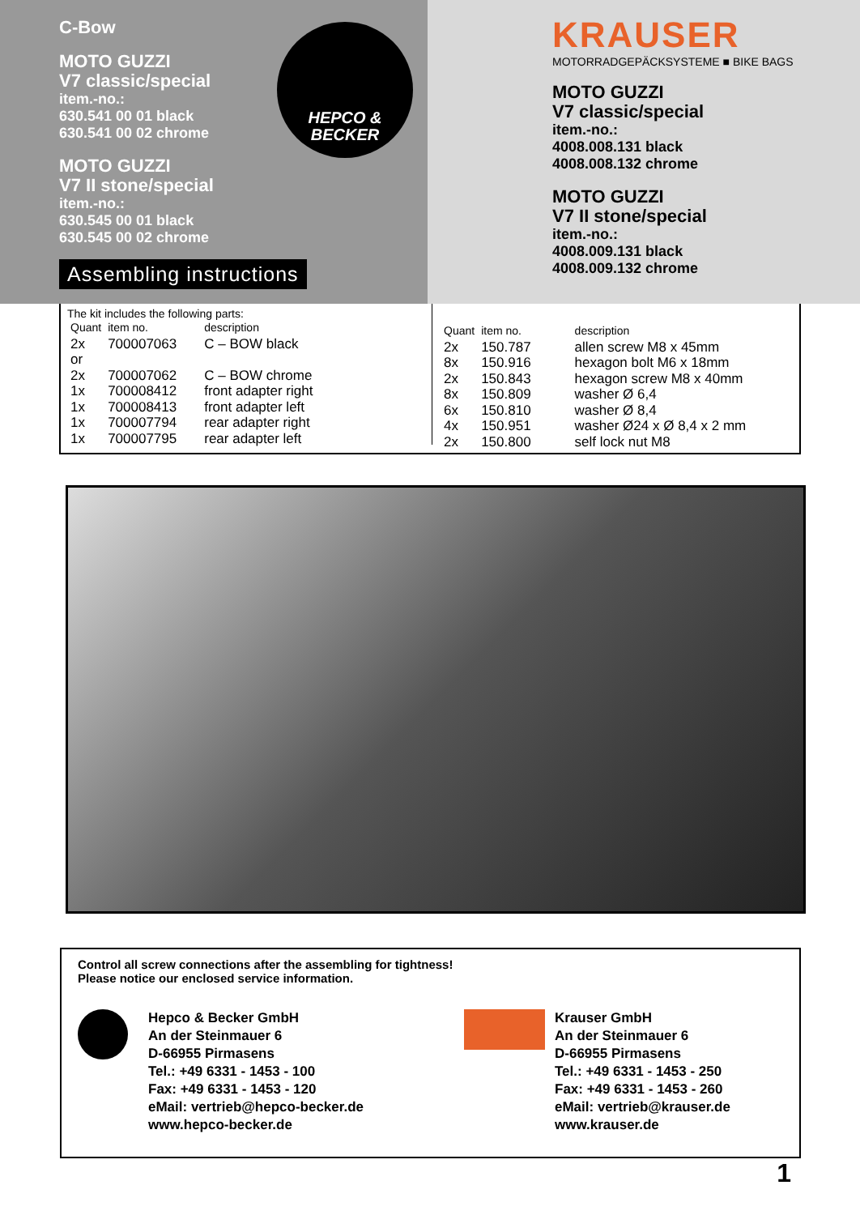C-Bow
MOTO GUZZI
V7 classic/special
item.-no.:
630.541 00 01 black
630.541 00 02 chrome
MOTO GUZZI
V7 II stone/special
item.-no.:
630.545 00 01 black
630.545 00 02 chrome
Assembling instructions
HEPCO &
BECKER
KRAUSER
MOTORRADGEPÄCKSYSTEME ■ BIKE BAGS
MOTO GUZZI
V7 classic/special
item.-no.:
4008.008.131 black
4008.008.132 chrome
MOTO GUZZI
V7 II stone/special
item.-no.:
4008.009.131 black
4008.009.132 chrome
The kit includes the following parts:
| Quant | item no. | description |
| --- | --- | --- |
| 2x | 700007063 | C – BOW black |
| or | | |
| 2x | 700007062 | C – BOW chrome |
| 1x | 700008412 | front adapter right |
| 1x | 700008413 | front adapter left |
| 1x | 700007794 | rear adapter right |
| 1x | 700007795 | rear adapter left |
| Quant | item no. | description |
| --- | --- | --- |
| 2x | 150.787 | allen screw M8 x 45mm |
| 8x | 150.916 | hexagon bolt M6 x 18mm |
| 2x | 150.843 | hexagon screw M8 x 40mm |
| 8x | 150.809 | washer Ø 6,4 |
| 6x | 150.810 | washer Ø 8,4 |
| 4x | 150.951 | washer Ø24 x Ø 8,4 x 2 mm |
| 2x | 150.800 | self lock nut M8 |
Control all screw connections after the assembling for tightness!
Please notice our enclosed service information.
Hepco & Becker GmbH
An der Steinmauer 6
D-66955 Pirmasens
Tel.: +49 6331 - 1453 - 100
Fax: +49 6331 - 1453 - 120
eMail: vertrieb@hepco-becker.de
www.hepco-becker.de
Krauser GmbH
An der Steinmauer 6
D-66955 Pirmasens
Tel.: +49 6331 - 1453 - 250
Fax: +49 6331 - 1453 - 260
eMail: vertrieb@krauser.de
www.krauser.de
1